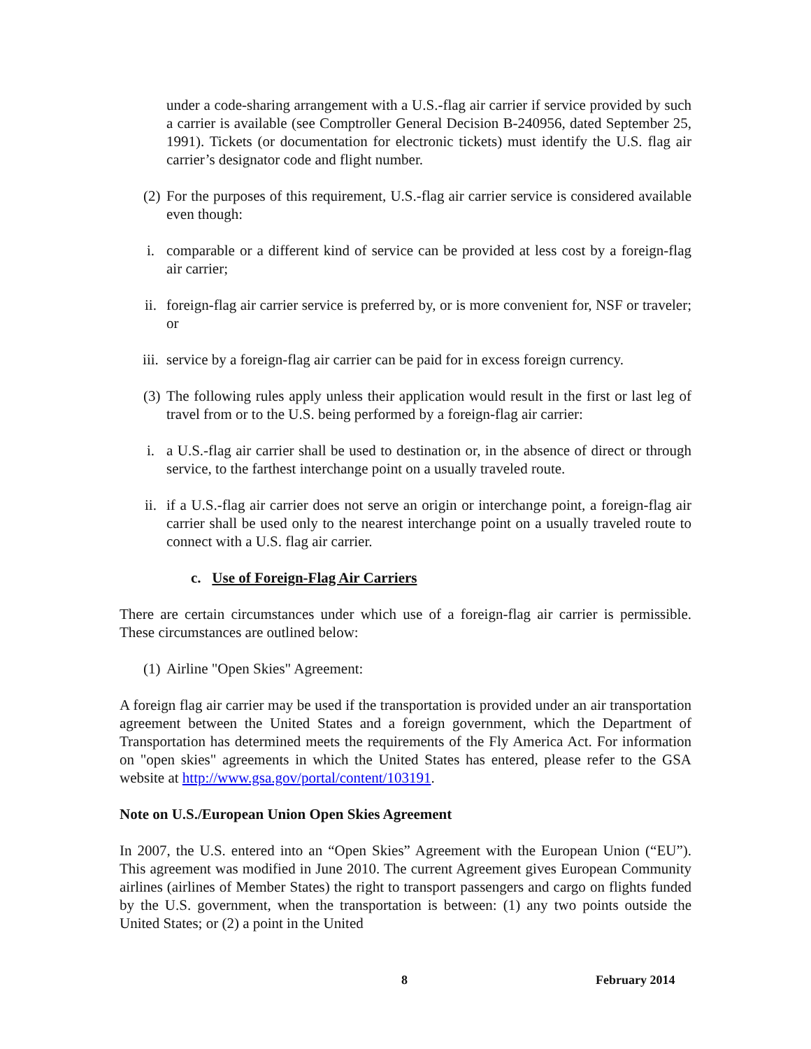under a code-sharing arrangement with a U.S.-flag air carrier if service provided by such a carrier is available (see Comptroller General Decision B-240956, dated September 25, 1991). Tickets (or documentation for electronic tickets) must identify the U.S. flag air carrier’s designator code and flight number.
(2)
For the purposes of this requirement, U.S.-flag air carrier service is considered available even though:
i. comparable or a different kind of service can be provided at less cost by a foreign-flag air carrier;
ii. foreign-flag air carrier service is preferred by, or is more convenient for, NSF or traveler; or
iii. service by a foreign-flag air carrier can be paid for in excess foreign currency.
(3)
The following rules apply unless their application would result in the first or last leg of travel from or to the U.S. being performed by a foreign-flag air carrier:
i. a U.S.-flag air carrier shall be used to destination or, in the absence of direct or through service, to the farthest interchange point on a usually traveled route.
ii. if a U.S.-flag air carrier does not serve an origin or interchange point, a foreign-flag air carrier shall be used only to the nearest interchange point on a usually traveled route to connect with a U.S. flag air carrier.
c. Use of Foreign-Flag Air Carriers
There are certain circumstances under which use of a foreign-flag air carrier is permissible. These circumstances are outlined below:
(1)
Airline "Open Skies" Agreement:
A foreign flag air carrier may be used if the transportation is provided under an air transportation agreement between the United States and a foreign government, which the Department of Transportation has determined meets the requirements of the Fly America Act. For information on "open skies" agreements in which the United States has entered, please refer to the GSA website at http://www.gsa.gov/portal/content/103191.
Note on U.S./European Union Open Skies Agreement
In 2007, the U.S. entered into an “Open Skies” Agreement with the European Union (“EU”). This agreement was modified in June 2010. The current Agreement gives European Community airlines (airlines of Member States) the right to transport passengers and cargo on flights funded by the U.S. government, when the transportation is between: (1) any two points outside the United States; or (2) a point in the United
8 February 2014